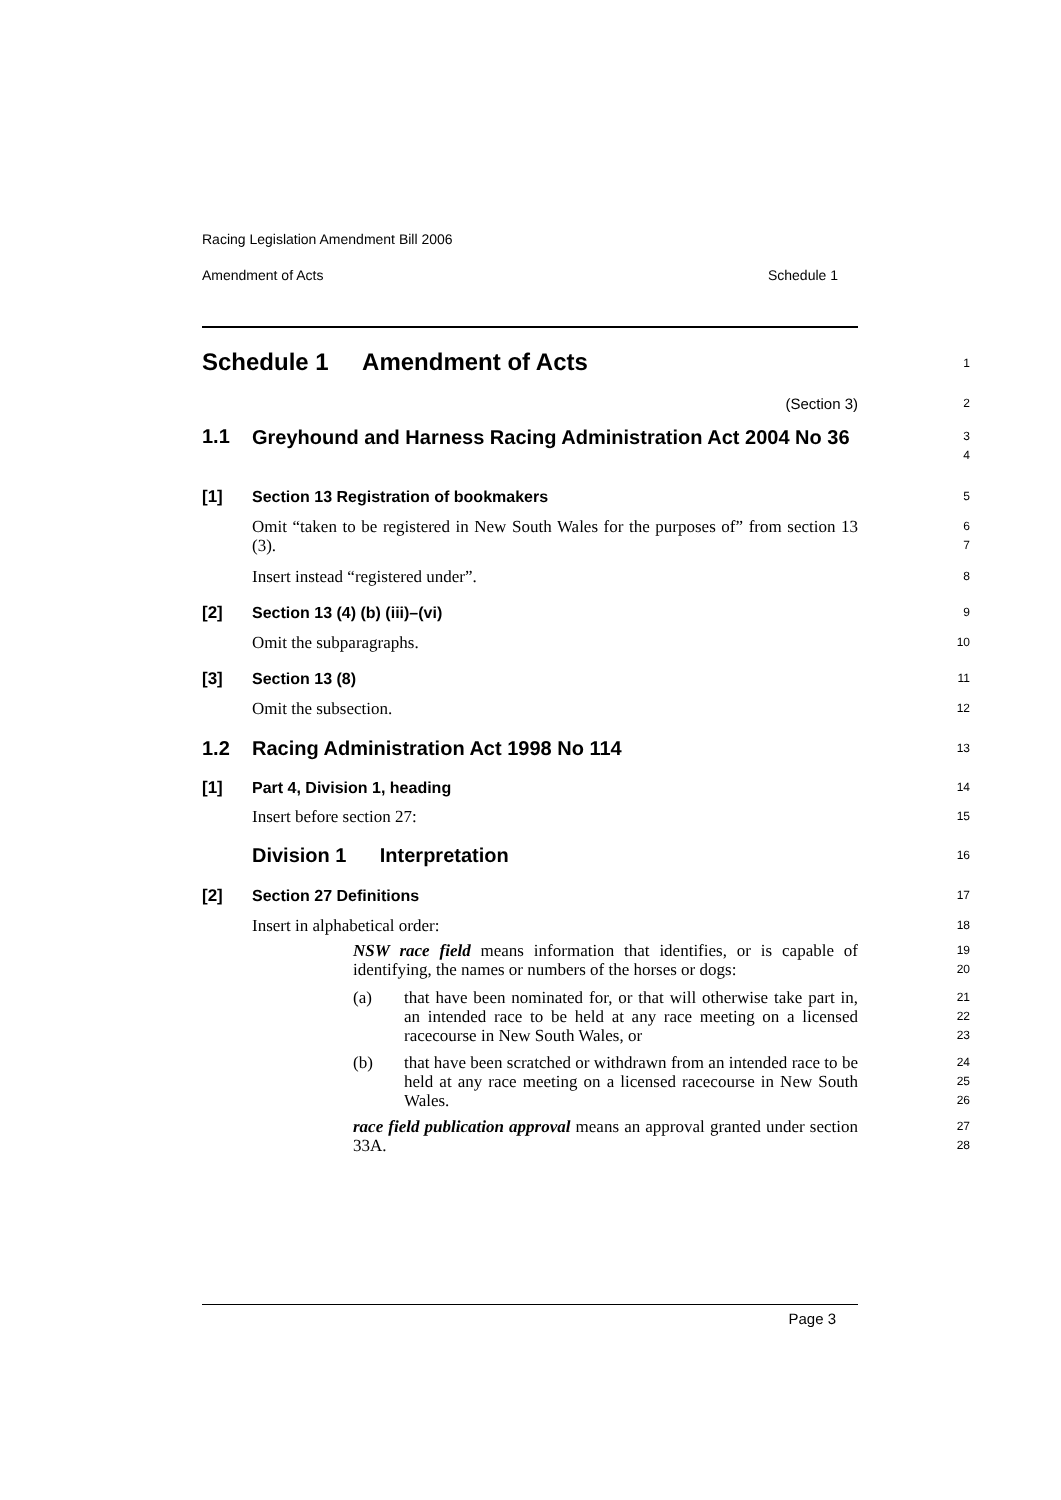Racing Legislation Amendment Bill 2006
Amendment of Acts Schedule 1
Schedule 1 Amendment of Acts
1
(Section 3)
2
1.1
Greyhound and Harness Racing Administration Act 2004 No 36
3
4
[1] Section 13 Registration of bookmakers
5
Omit “taken to be registered in New South Wales for the purposes of” from section 13 (3).
6
7
Insert instead “registered under”.
8
[2] Section 13 (4) (b) (iii)–(vi)
9
Omit the subparagraphs.
10
[3] Section 13 (8)
11
Omit the subsection.
12
1.2 Racing Administration Act 1998 No 114
13
[1] Part 4, Division 1, heading
14
Insert before section 27:
15
Division 1 Interpretation
16
[2] Section 27 Definitions
17
Insert in alphabetical order:
18
NSW race field means information that identifies, or is capable of identifying, the names or numbers of the horses or dogs:
19
20
(a) that have been nominated for, or that will otherwise take part in, an intended race to be held at any race meeting on a licensed racecourse in New South Wales, or
21
22
23
(b) that have been scratched or withdrawn from an intended race to be held at any race meeting on a licensed racecourse in New South Wales.
24
25
26
race field publication approval means an approval granted under section 33A.
27
28
Page 3